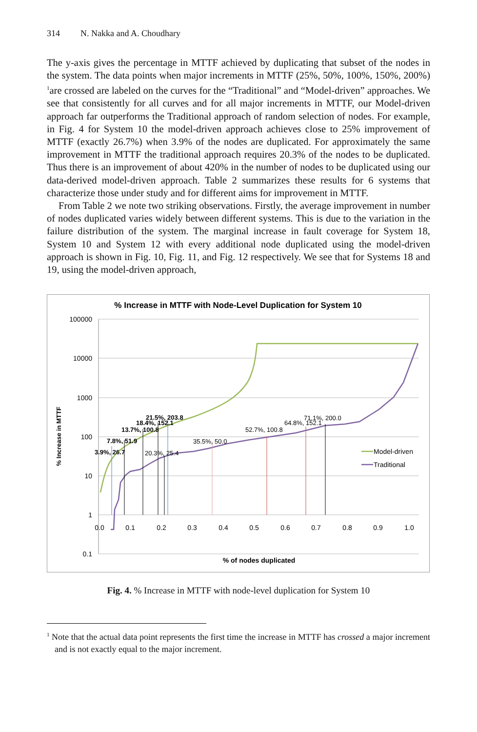314 N. Nakka and A. Choudhary
The y-axis gives the percentage in MTTF achieved by duplicating that subset of the nodes in the system. The data points when major increments in MTTF (25%, 50%, 100%, 150%, 200%) <sup>1</sup>are crossed are labeled on the curves for the “Traditional” and “Model-driven” approaches. We see that consistently for all curves and for all major increments in MTTF, our Model-driven approach far outperforms the Traditional approach of random selection of nodes. For example, in Fig. 4 for System 10 the model-driven approach achieves close to 25% improvement of MTTF (exactly 26.7%) when 3.9% of the nodes are duplicated. For approximately the same improvement in MTTF the traditional approach requires 20.3% of the nodes to be duplicated. Thus there is an improvement of about 420% in the number of nodes to be duplicated using our data-derived model-driven approach. Table 2 summarizes these results for 6 systems that characterize those under study and for different aims for improvement in MTTF.
From Table 2 we note two striking observations. Firstly, the average improvement in number of nodes duplicated varies widely between different systems. This is due to the variation in the failure distribution of the system. The marginal increase in fault coverage for System 18, System 10 and System 12 with every additional node duplicated using the model-driven approach is shown in Fig. 10, Fig. 11, and Fig. 12 respectively. We see that for Systems 18 and 19, using the model-driven approach,
% Increase in MTTF with Node-Level Duplication for System 10
100000
10000
1000
100
10
1
0.1
0.0
0.1
0.2
0.3
0.4
0.5
0.6
0.7
0.8
0.9
1.0
% Increase in MTTF
% of nodes duplicated
3.9%, 26.7
7.8%, 51.9
13.7%, 100.8
18.4%, 152.1
21.5%, 203.8
20.3%, 25.4
35.5%, 50.0
52.7%, 100.8
64.8%, 152.1
71.1%, 200.0
Model-driven
Traditional
Fig. 4. % Increase in MTTF with node-level duplication for System 10
<sup>1</sup> Note that the actual data point represents the first time the increase in MTTF has crossed a major increment and is not exactly equal to the major increment.